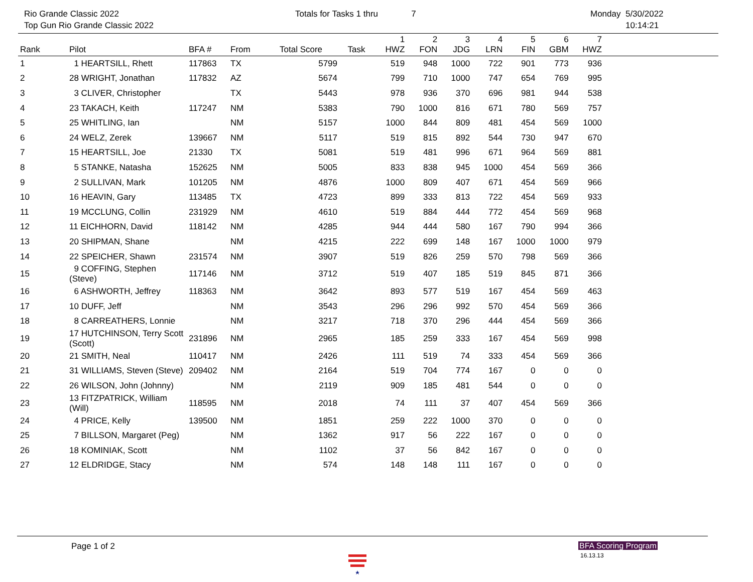Rio Grande Classic 2022
Top Gun Rio Grande Classic 2022
Totals for Tasks 1 thru 7 Monday 5/30/2022
10:14:21
| Rank | Pilot | BFA # | From | Total Score | Task | 1 HWZ | 2 FON | 3 JDG | 4 LRN | 5 FIN | 6 GBM | 7 HWZ | |
| --- | --- | --- | --- | --- | --- | --- | --- | --- | --- | --- | --- | --- | --- |
| 1 | 1 HEARTSILL, Rhett | 117863 | TX | 5799 | | 519 | 948 | 1000 | 722 | 901 | 773 | 936 | |
| 2 | 28 WRIGHT, Jonathan | 117832 | AZ | 5674 | | 799 | 710 | 1000 | 747 | 654 | 769 | 995 | |
| 3 | 3 CLIVER, Christopher | | TX | 5443 | | 978 | 936 | 370 | 696 | 981 | 944 | 538 | |
| 4 | 23 TAKACH, Keith | 117247 | NM | 5383 | | 790 | 1000 | 816 | 671 | 780 | 569 | 757 | |
| 5 | 25 WHITLING, Ian | | NM | 5157 | | 1000 | 844 | 809 | 481 | 454 | 569 | 1000 | |
| 6 | 24 WELZ, Zerek | 139667 | NM | 5117 | | 519 | 815 | 892 | 544 | 730 | 947 | 670 | |
| 7 | 15 HEARTSILL, Joe | 21330 | TX | 5081 | | 519 | 481 | 996 | 671 | 964 | 569 | 881 | |
| 8 | 5 STANKE, Natasha | 152625 | NM | 5005 | | 833 | 838 | 945 | 1000 | 454 | 569 | 366 | |
| 9 | 2 SULLIVAN, Mark | 101205 | NM | 4876 | | 1000 | 809 | 407 | 671 | 454 | 569 | 966 | |
| 10 | 16 HEAVIN, Gary | 113485 | TX | 4723 | | 899 | 333 | 813 | 722 | 454 | 569 | 933 | |
| 11 | 19 MCCLUNG, Collin | 231929 | NM | 4610 | | 519 | 884 | 444 | 772 | 454 | 569 | 968 | |
| 12 | 11 EICHHORN, David | 118142 | NM | 4285 | | 944 | 444 | 580 | 167 | 790 | 994 | 366 | |
| 13 | 20 SHIPMAN, Shane | | NM | 4215 | | 222 | 699 | 148 | 167 | 1000 | 1000 | 979 | |
| 14 | 22 SPEICHER, Shawn | 231574 | NM | 3907 | | 519 | 826 | 259 | 570 | 798 | 569 | 366 | |
| 15 | 9 COFFING, Stephen (Steve) | 117146 | NM | 3712 | | 519 | 407 | 185 | 519 | 845 | 871 | 366 | |
| 16 | 6 ASHWORTH, Jeffrey | 118363 | NM | 3642 | | 893 | 577 | 519 | 167 | 454 | 569 | 463 | |
| 17 | 10 DUFF, Jeff | | NM | 3543 | | 296 | 296 | 992 | 570 | 454 | 569 | 366 | |
| 18 | 8 CARREATHERS, Lonnie | | NM | 3217 | | 718 | 370 | 296 | 444 | 454 | 569 | 366 | |
| 19 | 17 HUTCHINSON, Terry Scott (Scott) | 231896 | NM | 2965 | | 185 | 259 | 333 | 167 | 454 | 569 | 998 | |
| 20 | 21 SMITH, Neal | 110417 | NM | 2426 | | 111 | 519 | 74 | 333 | 454 | 569 | 366 | |
| 21 | 31 WILLIAMS, Steven (Steve) | 209402 | NM | 2164 | | 519 | 704 | 774 | 167 | 0 | 0 | 0 | |
| 22 | 26 WILSON, John (Johnny) | | NM | 2119 | | 909 | 185 | 481 | 544 | 0 | 0 | 0 | |
| 23 | 13 FITZPATRICK, William (Will) | 118595 | NM | 2018 | | 74 | 111 | 37 | 407 | 454 | 569 | 366 | |
| 24 | 4 PRICE, Kelly | 139500 | NM | 1851 | | 259 | 222 | 1000 | 370 | 0 | 0 | 0 | |
| 25 | 7 BILLSON, Margaret (Peg) | | NM | 1362 | | 917 | 56 | 222 | 167 | 0 | 0 | 0 | |
| 26 | 18 KOMINIAK, Scott | | NM | 1102 | | 37 | 56 | 842 | 167 | 0 | 0 | 0 | |
| 27 | 12 ELDRIDGE, Stacy | | NM | 574 | | 148 | 148 | 111 | 167 | 0 | 0 | 0 | |
Page 1 of 2 BFA Scoring Program
16.13.13